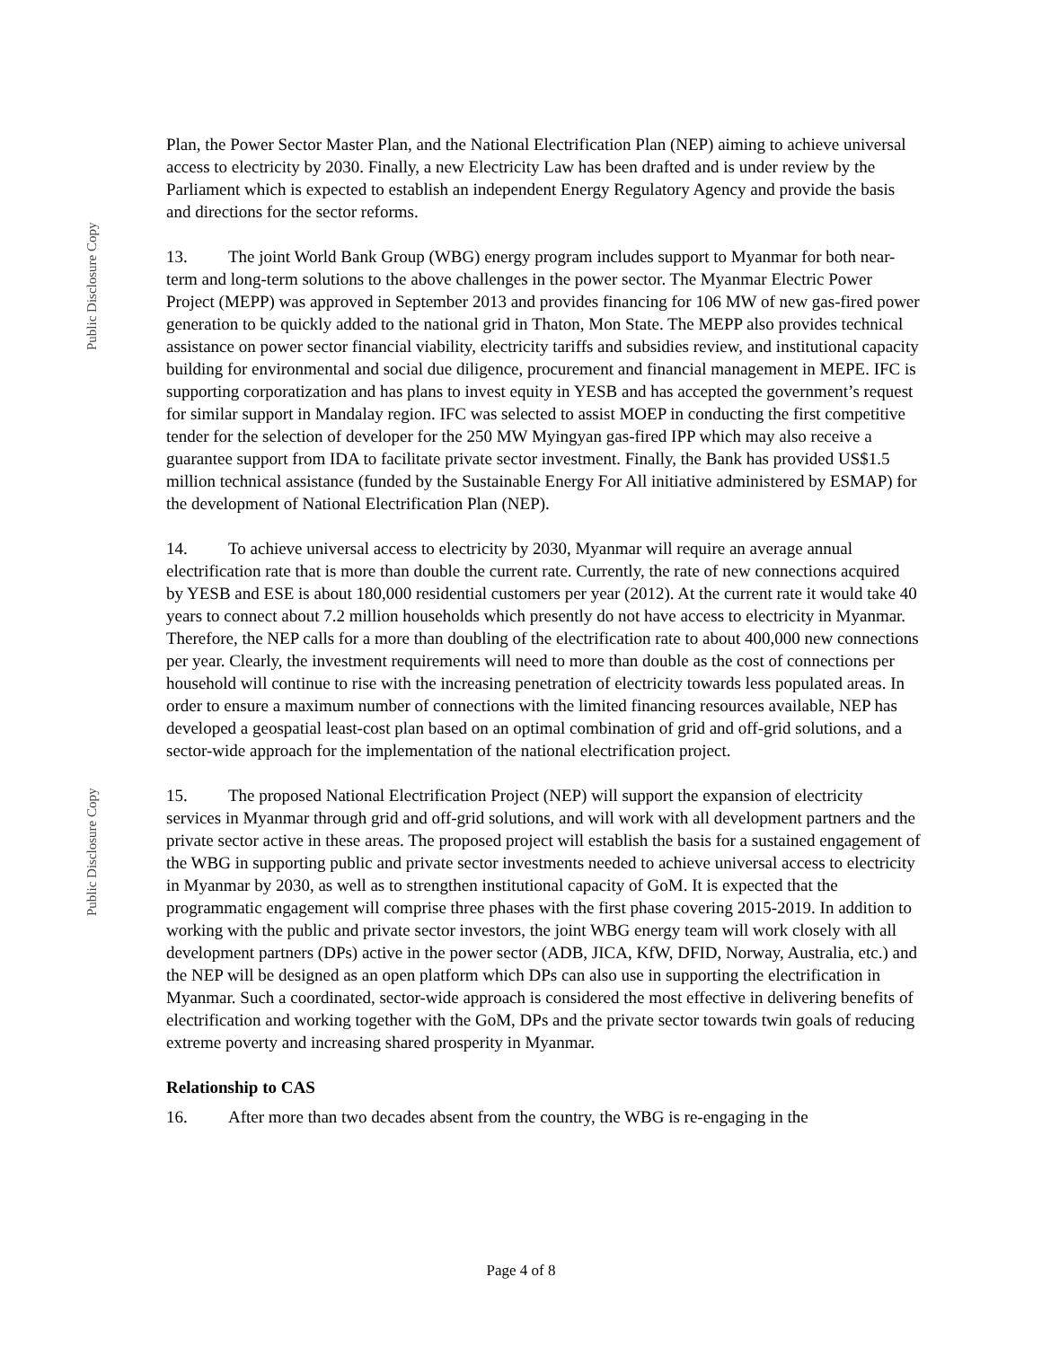Public Disclosure Copy
Public Disclosure Copy
Plan, the Power Sector Master Plan, and the National Electrification Plan (NEP) aiming to achieve universal access to electricity by 2030. Finally, a new Electricity Law has been drafted and is under review by the Parliament which is expected to establish an independent Energy Regulatory Agency and provide the basis and directions for the sector reforms.
13. The joint World Bank Group (WBG) energy program includes support to Myanmar for both near-term and long-term solutions to the above challenges in the power sector. The Myanmar Electric Power Project (MEPP) was approved in September 2013 and provides financing for 106 MW of new gas-fired power generation to be quickly added to the national grid in Thaton, Mon State. The MEPP also provides technical assistance on power sector financial viability, electricity tariffs and subsidies review, and institutional capacity building for environmental and social due diligence, procurement and financial management in MEPE. IFC is supporting corporatization and has plans to invest equity in YESB and has accepted the government’s request for similar support in Mandalay region. IFC was selected to assist MOEP in conducting the first competitive tender for the selection of developer for the 250 MW Myingyan gas-fired IPP which may also receive a guarantee support from IDA to facilitate private sector investment. Finally, the Bank has provided US$1.5 million technical assistance (funded by the Sustainable Energy For All initiative administered by ESMAP) for the development of National Electrification Plan (NEP).
14. To achieve universal access to electricity by 2030, Myanmar will require an average annual electrification rate that is more than double the current rate. Currently, the rate of new connections acquired by YESB and ESE is about 180,000 residential customers per year (2012). At the current rate it would take 40 years to connect about 7.2 million households which presently do not have access to electricity in Myanmar. Therefore, the NEP calls for a more than doubling of the electrification rate to about 400,000 new connections per year. Clearly, the investment requirements will need to more than double as the cost of connections per household will continue to rise with the increasing penetration of electricity towards less populated areas. In order to ensure a maximum number of connections with the limited financing resources available, NEP has developed a geospatial least-cost plan based on an optimal combination of grid and off-grid solutions, and a sector-wide approach for the implementation of the national electrification project.
15. The proposed National Electrification Project (NEP) will support the expansion of electricity services in Myanmar through grid and off-grid solutions, and will work with all development partners and the private sector active in these areas. The proposed project will establish the basis for a sustained engagement of the WBG in supporting public and private sector investments needed to achieve universal access to electricity in Myanmar by 2030, as well as to strengthen institutional capacity of GoM. It is expected that the programmatic engagement will comprise three phases with the first phase covering 2015-2019. In addition to working with the public and private sector investors, the joint WBG energy team will work closely with all development partners (DPs) active in the power sector (ADB, JICA, KfW, DFID, Norway, Australia, etc.) and the NEP will be designed as an open platform which DPs can also use in supporting the electrification in Myanmar. Such a coordinated, sector-wide approach is considered the most effective in delivering benefits of electrification and working together with the GoM, DPs and the private sector towards twin goals of reducing extreme poverty and increasing shared prosperity in Myanmar.
Relationship to CAS
16. After more than two decades absent from the country, the WBG is re-engaging in the
Page 4 of 8